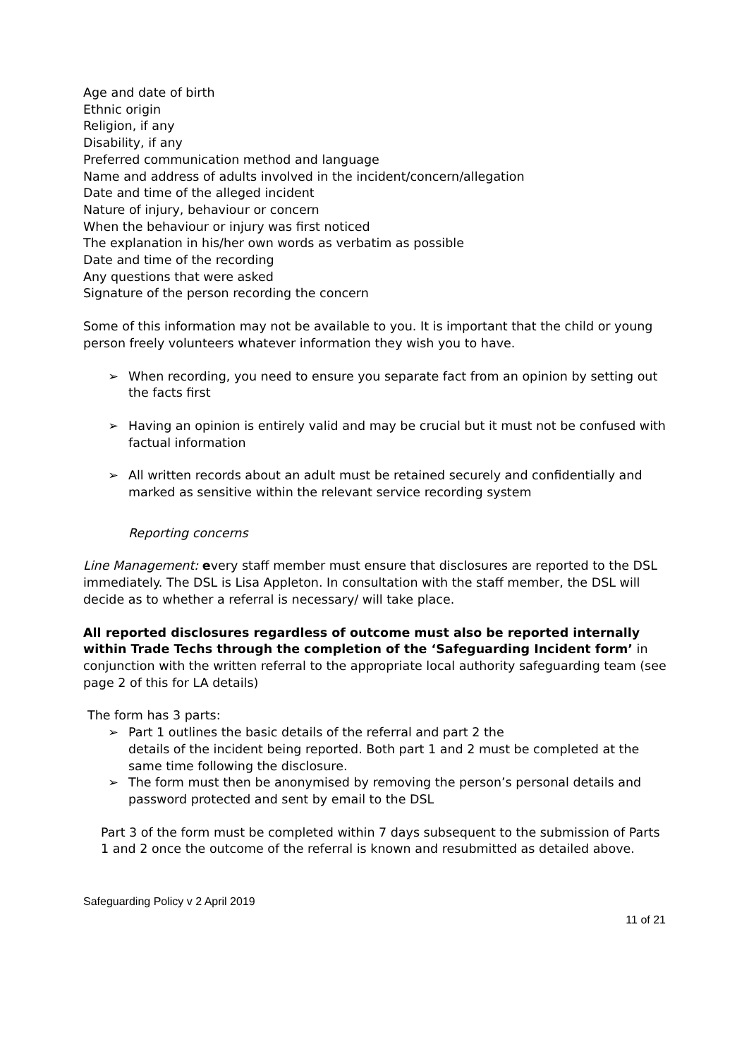Age and date of birth
Ethnic origin
Religion, if any
Disability, if any
Preferred communication method and language
Name and address of adults involved in the incident/concern/allegation
Date and time of the alleged incident
Nature of injury, behaviour or concern
When the behaviour or injury was first noticed
The explanation in his/her own words as verbatim as possible
Date and time of the recording
Any questions that were asked
Signature of the person recording the concern
Some of this information may not be available to you. It is important that the child or young person freely volunteers whatever information they wish you to have.
➢ When recording, you need to ensure you separate fact from an opinion by setting out the facts first
➢ Having an opinion is entirely valid and may be crucial but it must not be confused with factual information
➢ All written records about an adult must be retained securely and confidentially and marked as sensitive within the relevant service recording system
Reporting concerns
Line Management: every staff member must ensure that disclosures are reported to the DSL immediately. The DSL is Lisa Appleton. In consultation with the staff member, the DSL will decide as to whether a referral is necessary/ will take place.
All reported disclosures regardless of outcome must also be reported internally within Trade Techs through the completion of the ‘Safeguarding Incident form’ in conjunction with the written referral to the appropriate local authority safeguarding team (see page 2 of this for LA details)
The form has 3 parts:
➢ Part 1 outlines the basic details of the referral and part 2 the
details of the incident being reported. Both part 1 and 2 must be completed at the same time following the disclosure.
➢ The form must then be anonymised by removing the person’s personal details and password protected and sent by email to the DSL
Part 3 of the form must be completed within 7 days subsequent to the submission of Parts 1 and 2 once the outcome of the referral is known and resubmitted as detailed above.
Safeguarding Policy v 2 April 2019
11 of 21